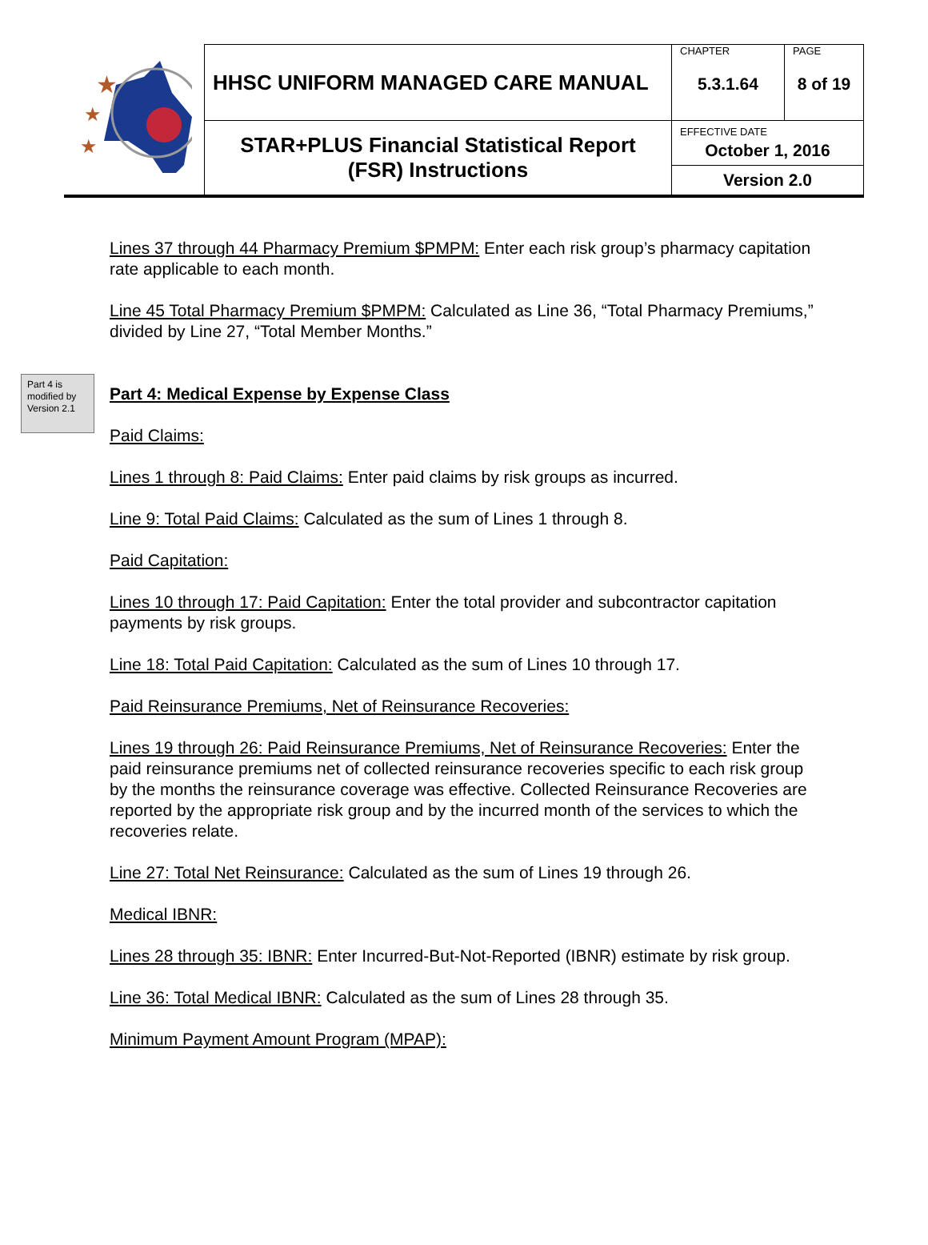| ★ ★ ★ | HHSC UNIFORM MANAGED CARE MANUAL | CHAPTER 5.3.1.64 | PAGE 8 of 19 |
| | STAR+PLUS Financial Statistical Report (FSR) Instructions | EFFECTIVE DATE October 1, 2016 Version 2.0 | |
Lines 37 through 44 Pharmacy Premium $PMPM: Enter each risk group’s pharmacy capitation rate applicable to each month.
Line 45 Total Pharmacy Premium $PMPM: Calculated as Line 36, “Total Pharmacy Premiums,” divided by Line 27, “Total Member Months.”
Part 4 is modified by Version 2.1
Part 4: Medical Expense by Expense Class
Paid Claims:
Lines 1 through 8: Paid Claims: Enter paid claims by risk groups as incurred.
Line 9: Total Paid Claims: Calculated as the sum of Lines 1 through 8.
Paid Capitation:
Lines 10 through 17: Paid Capitation: Enter the total provider and subcontractor capitation payments by risk groups.
Line 18: Total Paid Capitation: Calculated as the sum of Lines 10 through 17.
Paid Reinsurance Premiums, Net of Reinsurance Recoveries:
Lines 19 through 26: Paid Reinsurance Premiums, Net of Reinsurance Recoveries: Enter the paid reinsurance premiums net of collected reinsurance recoveries specific to each risk group by the months the reinsurance coverage was effective. Collected Reinsurance Recoveries are reported by the appropriate risk group and by the incurred month of the services to which the recoveries relate.
Line 27: Total Net Reinsurance: Calculated as the sum of Lines 19 through 26.
Medical IBNR:
Lines 28 through 35: IBNR: Enter Incurred-But-Not-Reported (IBNR) estimate by risk group.
Line 36: Total Medical IBNR: Calculated as the sum of Lines 28 through 35.
Minimum Payment Amount Program (MPAP):